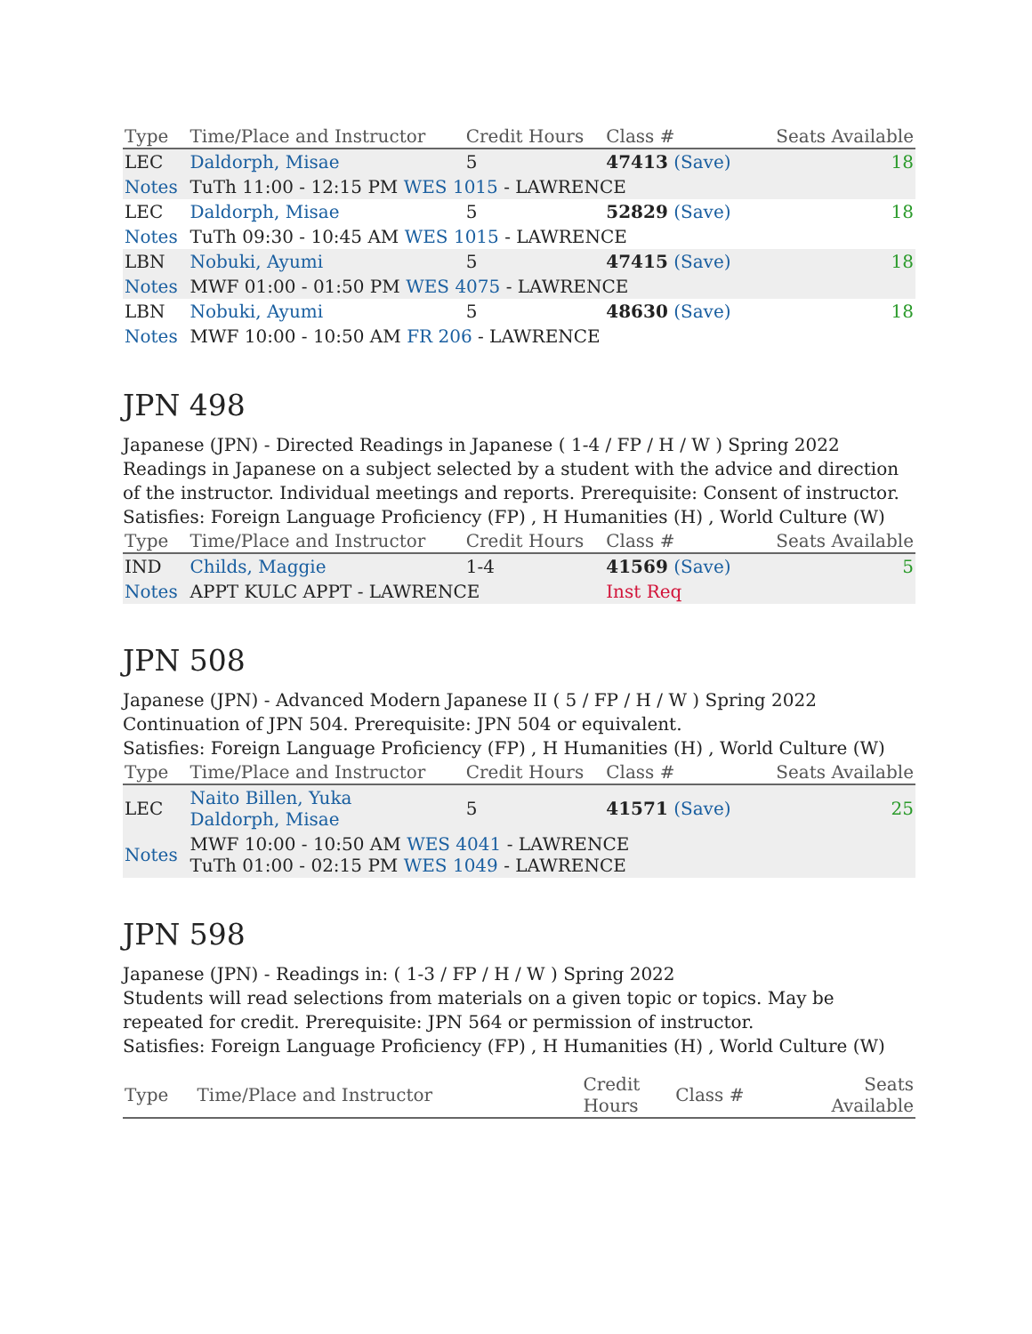| Type | Time/Place and Instructor | Credit Hours | Class # | Seats Available |
| --- | --- | --- | --- | --- |
| LEC | Daldorph, Misae | 5 | 47413 (Save) | 18 |
| Notes | TuTh 11:00 - 12:15 PM WES 1015 - LAWRENCE | | | |
| LEC | Daldorph, Misae | 5 | 52829 (Save) | 18 |
| Notes | TuTh 09:30 - 10:45 AM WES 1015 - LAWRENCE | | | |
| LBN | Nobuki, Ayumi | 5 | 47415 (Save) | 18 |
| Notes | MWF 01:00 - 01:50 PM WES 4075 - LAWRENCE | | | |
| LBN | Nobuki, Ayumi | 5 | 48630 (Save) | 18 |
| Notes | MWF 10:00 - 10:50 AM FR 206 - LAWRENCE | | | |
JPN 498
Japanese (JPN) - Directed Readings in Japanese ( 1-4 / FP / H / W ) Spring 2022
Readings in Japanese on a subject selected by a student with the advice and direction of the instructor. Individual meetings and reports. Prerequisite: Consent of instructor.
Satisfies: Foreign Language Proficiency (FP) , H Humanities (H) , World Culture (W)
| Type | Time/Place and Instructor | Credit Hours | Class # | Seats Available |
| --- | --- | --- | --- | --- |
| IND | Childs, Maggie | 1-4 | 41569 (Save) | 5 |
| Notes | APPT KULC APPT - LAWRENCE | | Inst Req | |
JPN 508
Japanese (JPN) - Advanced Modern Japanese II ( 5 / FP / H / W ) Spring 2022
Continuation of JPN 504. Prerequisite: JPN 504 or equivalent.
Satisfies: Foreign Language Proficiency (FP) , H Humanities (H) , World Culture (W)
| Type | Time/Place and Instructor | Credit Hours | Class # | Seats Available |
| --- | --- | --- | --- | --- |
| LEC | Naito Billen, Yuka Daldorph, Misae | 5 | 41571 (Save) | 25 |
| Notes | MWF 10:00 - 10:50 AM WES 4041 - LAWRENCE TuTh 01:00 - 02:15 PM WES 1049 - LAWRENCE | | | |
JPN 598
Japanese (JPN) - Readings in: ( 1-3 / FP / H / W ) Spring 2022
Students will read selections from materials on a given topic or topics. May be repeated for credit. Prerequisite: JPN 564 or permission of instructor.
Satisfies: Foreign Language Proficiency (FP) , H Humanities (H) , World Culture (W)
| Type | Time/Place and Instructor | Credit Hours | Class # | Seats Available |
| --- | --- | --- | --- | --- |